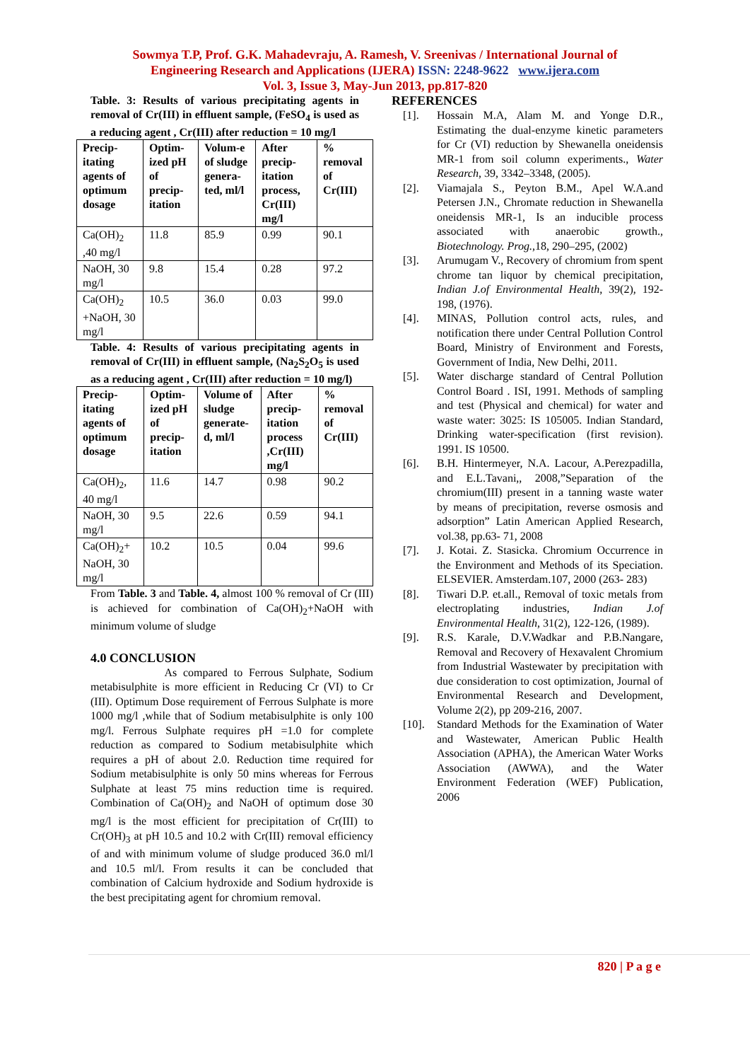Sowmya T.P, Prof. G.K. Mahadevraju, A. Ramesh, V. Sreenivas / International Journal of
Engineering Research and Applications (IJERA) ISSN: 2248-9622 www.ijera.com
Vol. 3, Issue 3, May-Jun 2013, pp.817-820
Table. 3: Results of various precipitating agents in removal of Cr(III) in effluent sample, (FeSO<sub>4</sub> is used as a reducing agent , Cr(III) after reduction = 10 mg/l
| Precip-itating agents of optimum dosage | Optim-ized pH of precip-itation | Volum-e of sludge genera-ted, ml/l | After precip-itation process, Cr(III) mg/l | % removal of Cr(III) |
| --- | --- | --- | --- | --- |
| Ca(OH)<sub>2</sub> ,40 mg/l | 11.8 | 85.9 | 0.99 | 90.1 |
| NaOH, 30 mg/l | 9.8 | 15.4 | 0.28 | 97.2 |
| Ca(OH)<sub>2</sub> +NaOH, 30 mg/l | 10.5 | 36.0 | 0.03 | 99.0 |
Table. 4: Results of various precipitating agents in removal of Cr(III) in effluent sample, (Na<sub>2</sub>S<sub>2</sub>O<sub>5</sub> is used as a reducing agent , Cr(III) after reduction = 10 mg/l)
| Precip-itating agents of optimum dosage | Optim-ized pH of precip-itation | Volume of sludge generate-d, ml/l | After precip-itation process ,Cr(III) mg/l | % removal of Cr(III) |
| --- | --- | --- | --- | --- |
| Ca(OH)<sub>2</sub>, 40 mg/l | 11.6 | 14.7 | 0.98 | 90.2 |
| NaOH, 30 mg/l | 9.5 | 22.6 | 0.59 | 94.1 |
| Ca(OH)<sub>2</sub>+ NaOH, 30 mg/l | 10.2 | 10.5 | 0.04 | 99.6 |
From Table. 3 and Table. 4, almost 100 % removal of Cr (III) is achieved for combination of Ca(OH)<sub>2</sub>+NaOH with minimum volume of sludge
4.0 CONCLUSION
As compared to Ferrous Sulphate, Sodium metabisulphite is more efficient in Reducing Cr (VI) to Cr (III). Optimum Dose requirement of Ferrous Sulphate is more 1000 mg/l ,while that of Sodium metabisulphite is only 100 mg/l. Ferrous Sulphate requires pH =1.0 for complete reduction as compared to Sodium metabisulphite which requires a pH of about 2.0. Reduction time required for Sodium metabisulphite is only 50 mins whereas for Ferrous Sulphate at least 75 mins reduction time is required. Combination of Ca(OH)<sub>2</sub> and NaOH of optimum dose 30 mg/l is the most efficient for precipitation of Cr(III) to Cr(OH)<sub>3</sub> at pH 10.5 and 10.2 with Cr(III) removal efficiency of and with minimum volume of sludge produced 36.0 ml/l and 10.5 ml/l. From results it can be concluded that combination of Calcium hydroxide and Sodium hydroxide is the best precipitating agent for chromium removal.
REFERENCES
[1]. Hossain M.A, Alam M. and Yonge D.R., Estimating the dual-enzyme kinetic parameters for Cr (VI) reduction by Shewanella oneidensis MR-1 from soil column experiments., Water Research, 39, 3342–3348, (2005).
[2]. Viamajala S., Peyton B.M., Apel W.A.and Petersen J.N., Chromate reduction in Shewanella oneidensis MR-1, Is an inducible process associated with anaerobic growth., Biotechnology. Prog.,18, 290–295, (2002)
[3]. Arumugam V., Recovery of chromium from spent chrome tan liquor by chemical precipitation, Indian J.of Environmental Health, 39(2), 192-198, (1976).
[4]. MINAS, Pollution control acts, rules, and notification there under Central Pollution Control Board, Ministry of Environment and Forests, Government of India, New Delhi, 2011.
[5]. Water discharge standard of Central Pollution Control Board . ISI, 1991. Methods of sampling and test (Physical and chemical) for water and waste water: 3025: IS 105005. Indian Standard, Drinking water-specification (first revision). 1991. IS 10500.
[6]. B.H. Hintermeyer, N.A. Lacour, A.Perezpadilla, and E.L.Tavani,, 2008,”Separation of the chromium(III) present in a tanning waste water by means of precipitation, reverse osmosis and adsorption” Latin American Applied Research, vol.38, pp.63- 71, 2008
[7]. J. Kotai. Z. Stasicka. Chromium Occurrence in the Environment and Methods of its Speciation. ELSEVIER. Amsterdam.107, 2000 (263- 283)
[8]. Tiwari D.P. et.all., Removal of toxic metals from electroplating industries, Indian J.of Environmental Health, 31(2), 122-126, (1989).
[9]. R.S. Karale, D.V.Wadkar and P.B.Nangare, Removal and Recovery of Hexavalent Chromium from Industrial Wastewater by precipitation with due consideration to cost optimization, Journal of Environmental Research and Development, Volume 2(2), pp 209-216, 2007.
[10]. Standard Methods for the Examination of Water and Wastewater, American Public Health Association (APHA), the American Water Works Association (AWWA), and the Water Environment Federation (WEF) Publication, 2006
820 | P a g e